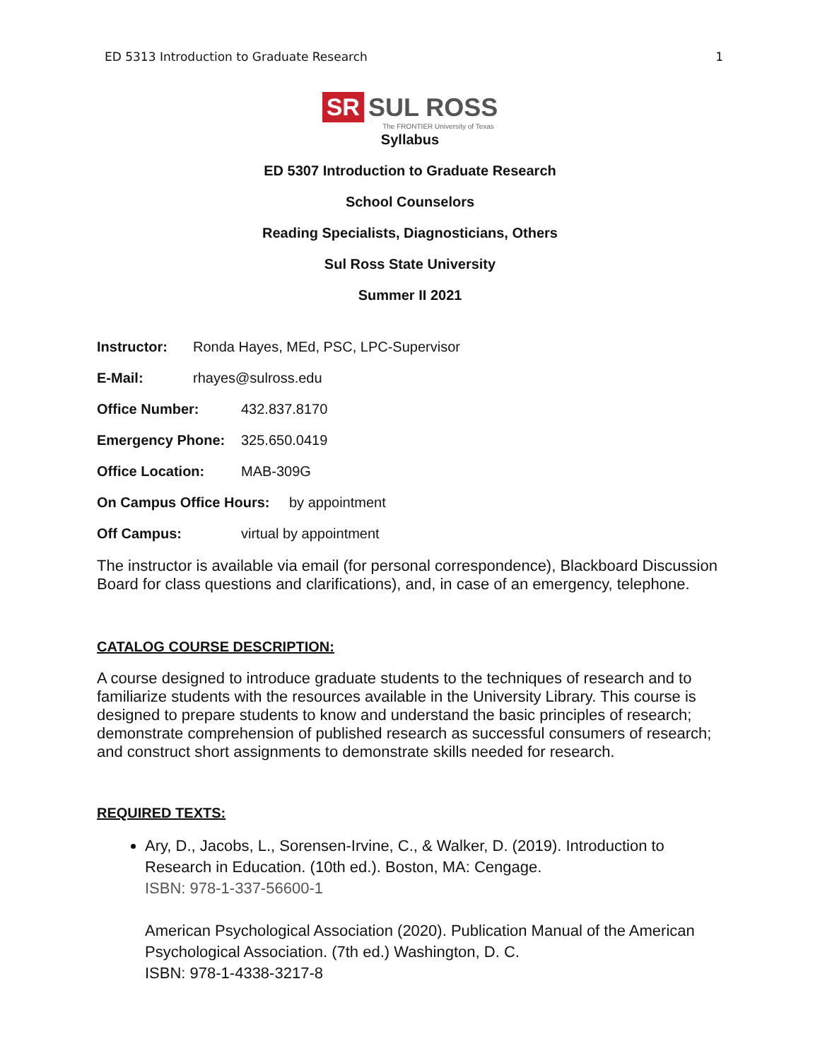ED 5313 Introduction to Graduate Research 1
SR SUL ROSS
The FRONTIER University of Texas
Syllabus
ED 5307 Introduction to Graduate Research
School Counselors
Reading Specialists, Diagnosticians, Others
Sul Ross State University
Summer II 2021
Instructor: Ronda Hayes, MEd, PSC, LPC-Supervisor
E-Mail: rhayes@sulross.edu
Office Number: 432.837.8170
Emergency Phone: 325.650.0419
Office Location: MAB-309G
On Campus Office Hours: by appointment
Off Campus: virtual by appointment
The instructor is available via email (for personal correspondence), Blackboard Discussion Board for class questions and clarifications), and, in case of an emergency, telephone.
CATALOG COURSE DESCRIPTION:
A course designed to introduce graduate students to the techniques of research and to familiarize students with the resources available in the University Library. This course is designed to prepare students to know and understand the basic principles of research; demonstrate comprehension of published research as successful consumers of research; and construct short assignments to demonstrate skills needed for research.
REQUIRED TEXTS:
Ary, D., Jacobs, L., Sorensen-Irvine, C., & Walker, D. (2019). Introduction to Research in Education. (10th ed.). Boston, MA: Cengage.
ISBN: 978-1-337-56600-1
American Psychological Association (2020). Publication Manual of the American Psychological Association. (7th ed.) Washington, D. C.
ISBN: 978-1-4338-3217-8